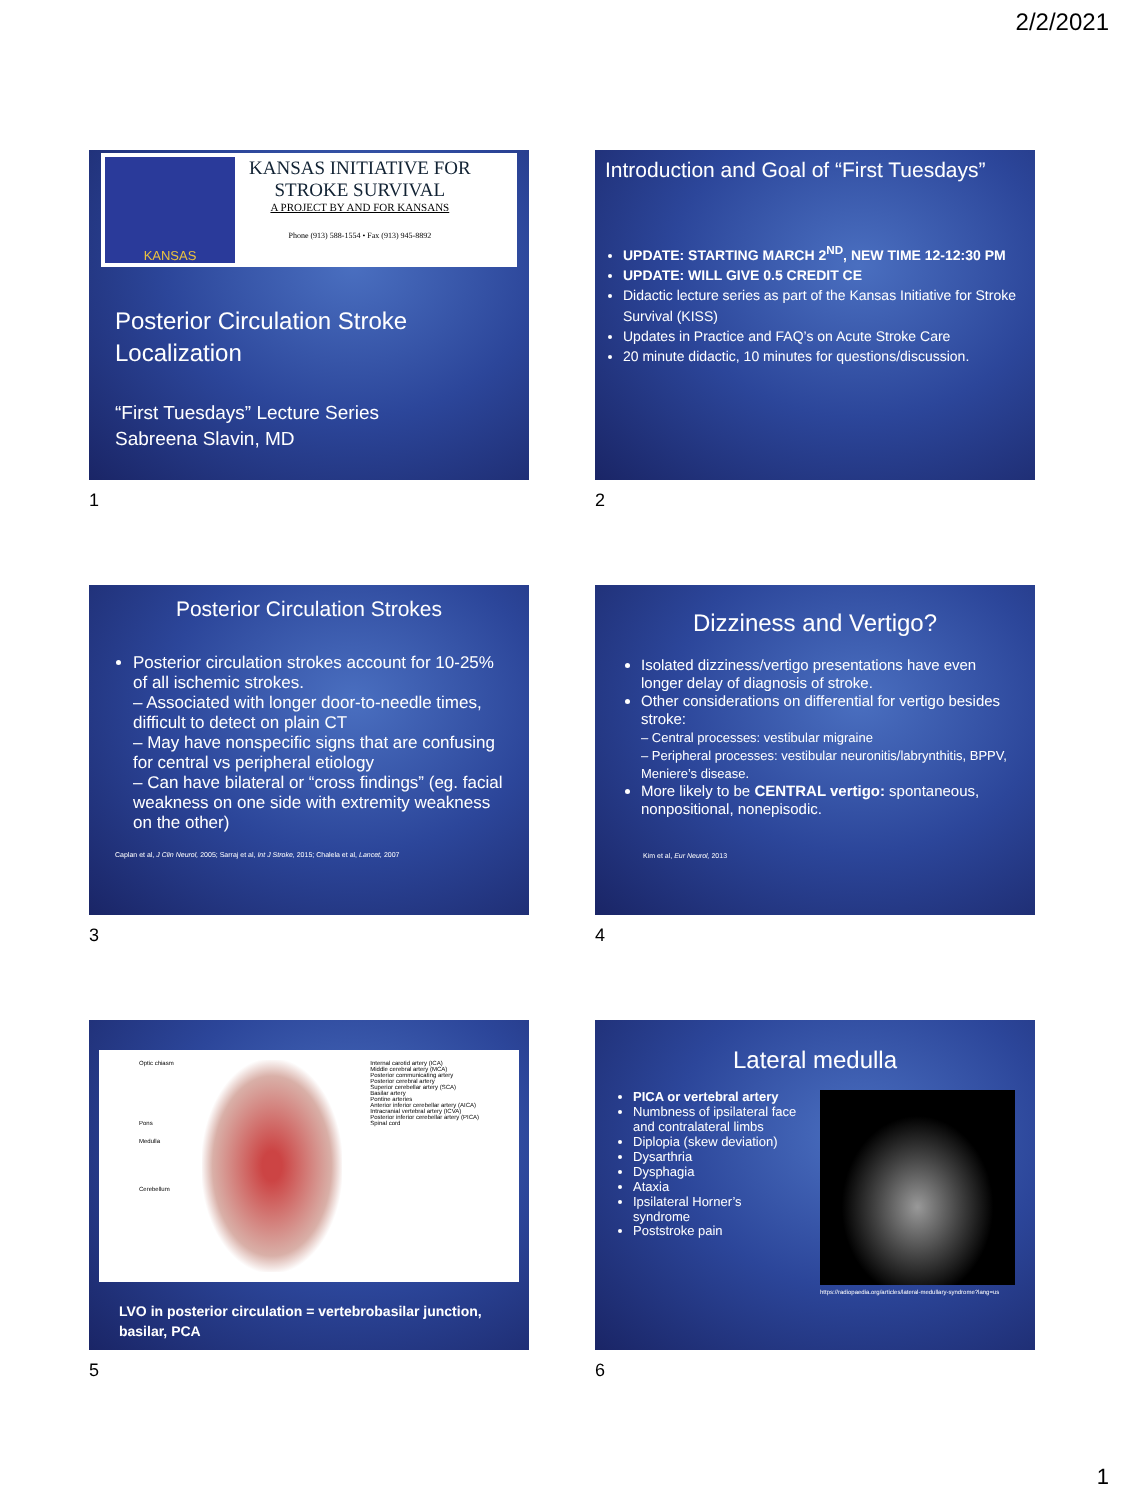2/2/2021
KANSAS
KANSAS INITIATIVE FOR
STROKE SURVIVAL
A PROJECT BY AND FOR KANSANS
Phone (913) 588-1554 • Fax (913) 945-8892
Posterior Circulation Stroke Localization
“First Tuesdays” Lecture Series
Sabreena Slavin, MD
1
Introduction and Goal of “First Tuesdays”
UPDATE: STARTING MARCH 2<sup>ND</sup>, NEW TIME 12-12:30 PM
UPDATE: WILL GIVE 0.5 CREDIT CE
Didactic lecture series as part of the Kansas Initiative for Stroke Survival (KISS)
Updates in Practice and FAQ’s on Acute Stroke Care
20 minute didactic, 10 minutes for questions/discussion.
2
Posterior Circulation Strokes
Posterior circulation strokes account for 10-25% of all ischemic strokes.
– Associated with longer door-to-needle times, difficult to detect on plain CT
– May have nonspecific signs that are confusing for central vs peripheral etiology
– Can have bilateral or “cross findings” (eg. facial weakness on one side with extremity weakness on the other)
Caplan et al, J Clin Neurol, 2005; Sarraj et al, Int J Stroke, 2015; Chalela et al, Lancet, 2007
3
Dizziness and Vertigo?
Isolated dizziness/vertigo presentations have even longer delay of diagnosis of stroke.
Other considerations on differential for vertigo besides stroke:
– Central processes: vestibular migraine
– Peripheral processes: vestibular neuronitis/labrynthitis, BPPV, Meniere’s disease.
More likely to be CENTRAL vertigo: spontaneous, nonpositional, nonepisodic.
Kim et al, Eur Neurol, 2013
4
Optic chiasm
Pons
Medulla
Cerebellum
Internal carotid artery (ICA)
Middle cerebral artery (MCA)
Posterior communicating artery
Posterior cerebral artery
Superior cerebellar artery (SCA)
Basilar artery
Pontine arteries
Anterior inferior cerebellar artery (AICA)
Intracranial vertebral artery (ICVA)
Posterior inferior cerebellar artery (PICA)
Spinal cord
LVO in posterior circulation = vertebrobasilar junction, basilar, PCA
5
Lateral medulla
PICA or vertebral artery
Numbness of ipsilateral face and contralateral limbs
Diplopia (skew deviation)
Dysarthria
Dysphagia
Ataxia
Ipsilateral Horner’s syndrome
Poststroke pain
https://radiopaedia.org/articles/lateral-medullary-syndrome?lang=us
6
1